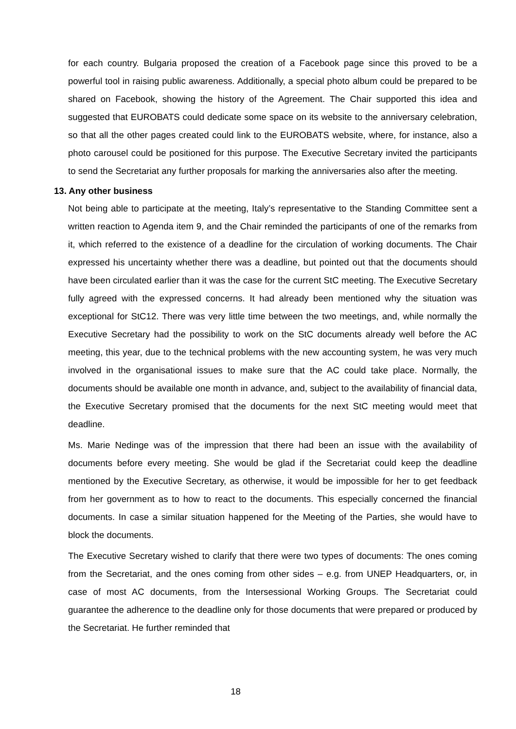for each country. Bulgaria proposed the creation of a Facebook page since this proved to be a powerful tool in raising public awareness. Additionally, a special photo album could be prepared to be shared on Facebook, showing the history of the Agreement. The Chair supported this idea and suggested that EUROBATS could dedicate some space on its website to the anniversary celebration, so that all the other pages created could link to the EUROBATS website, where, for instance, also a photo carousel could be positioned for this purpose. The Executive Secretary invited the participants to send the Secretariat any further proposals for marking the anniversaries also after the meeting.
13. Any other business
Not being able to participate at the meeting, Italy’s representative to the Standing Committee sent a written reaction to Agenda item 9, and the Chair reminded the participants of one of the remarks from it, which referred to the existence of a deadline for the circulation of working documents. The Chair expressed his uncertainty whether there was a deadline, but pointed out that the documents should have been circulated earlier than it was the case for the current StC meeting. The Executive Secretary fully agreed with the expressed concerns. It had already been mentioned why the situation was exceptional for StC12. There was very little time between the two meetings, and, while normally the Executive Secretary had the possibility to work on the StC documents already well before the AC meeting, this year, due to the technical problems with the new accounting system, he was very much involved in the organisational issues to make sure that the AC could take place. Normally, the documents should be available one month in advance, and, subject to the availability of financial data, the Executive Secretary promised that the documents for the next StC meeting would meet that deadline.
Ms. Marie Nedinge was of the impression that there had been an issue with the availability of documents before every meeting. She would be glad if the Secretariat could keep the deadline mentioned by the Executive Secretary, as otherwise, it would be impossible for her to get feedback from her government as to how to react to the documents. This especially concerned the financial documents. In case a similar situation happened for the Meeting of the Parties, she would have to block the documents.
The Executive Secretary wished to clarify that there were two types of documents: The ones coming from the Secretariat, and the ones coming from other sides – e.g. from UNEP Headquarters, or, in case of most AC documents, from the Intersessional Working Groups. The Secretariat could guarantee the adherence to the deadline only for those documents that were prepared or produced by the Secretariat. He further reminded that
18